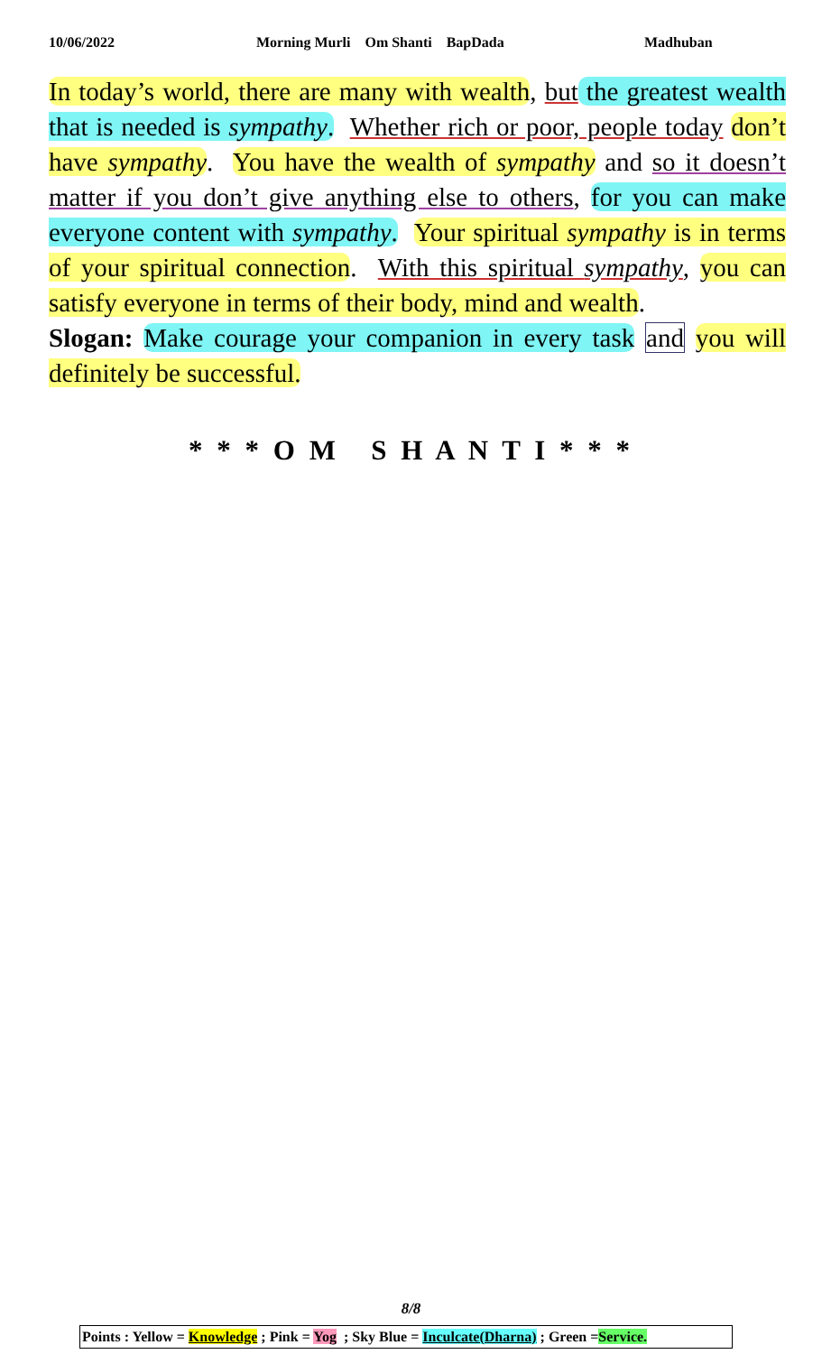10/06/2022 Morning Murli Om Shanti BapDada Madhuban
In today’s world, there are many with wealth, but the greatest wealth that is needed is sympathy. Whether rich or poor, people today don’t have sympathy. You have the wealth of sympathy and so it doesn’t matter if you don’t give anything else to others, for you can make everyone content with sympathy. Your spiritual sympathy is in terms of your spiritual connection. With this spiritual sympathy, you can satisfy everyone in terms of their body, mind and wealth.
Slogan: Make courage your companion in every task and you will definitely be successful.
* * * O M S H A N T I * * *
8/8
Points : Yellow = Knowledge ; Pink = Yog ; Sky Blue = Inculcate(Dharna) ; Green =Service.